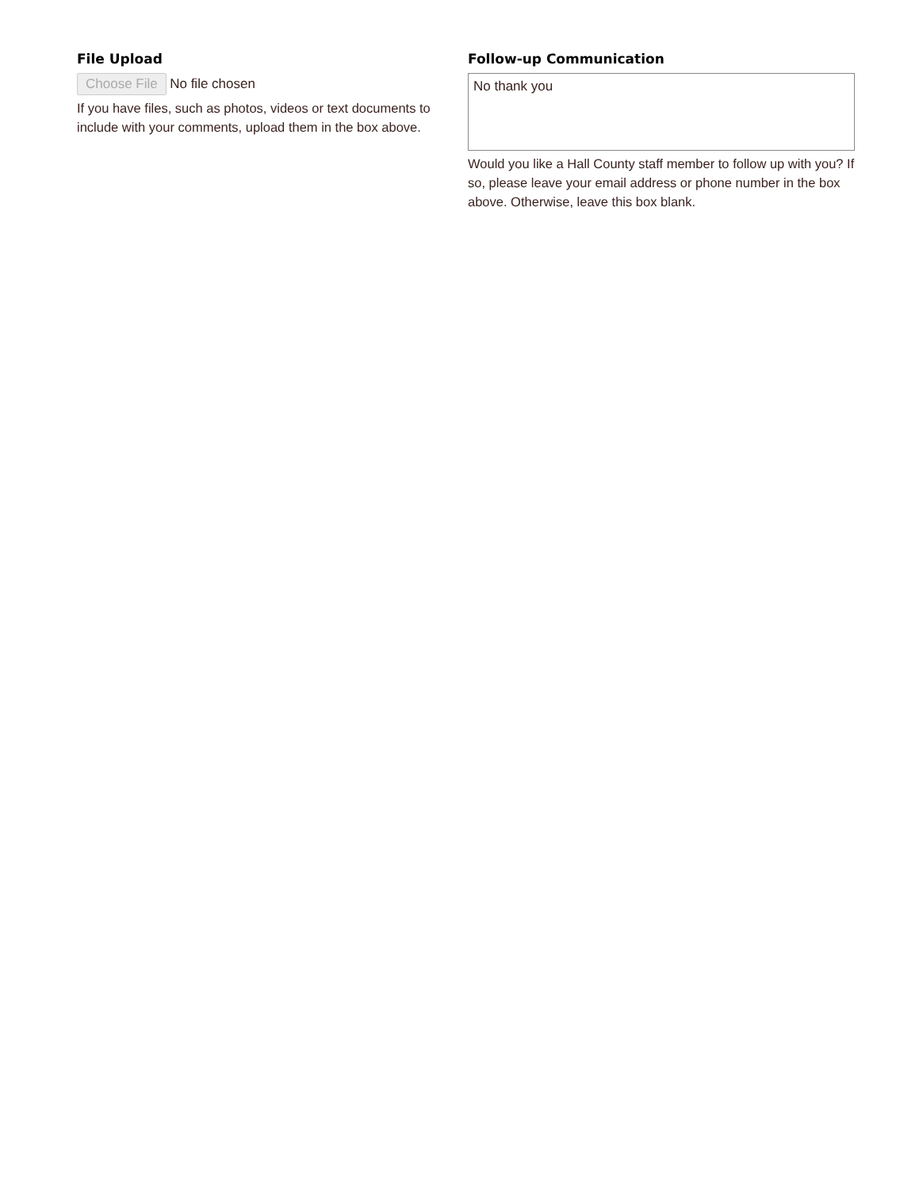File Upload
Choose File No file chosen
If you have files, such as photos, videos or text documents to include with your comments, upload them in the box above.
Follow-up Communication
No thank you
Would you like a Hall County staff member to follow up with you? If so, please leave your email address or phone number in the box above. Otherwise, leave this box blank.